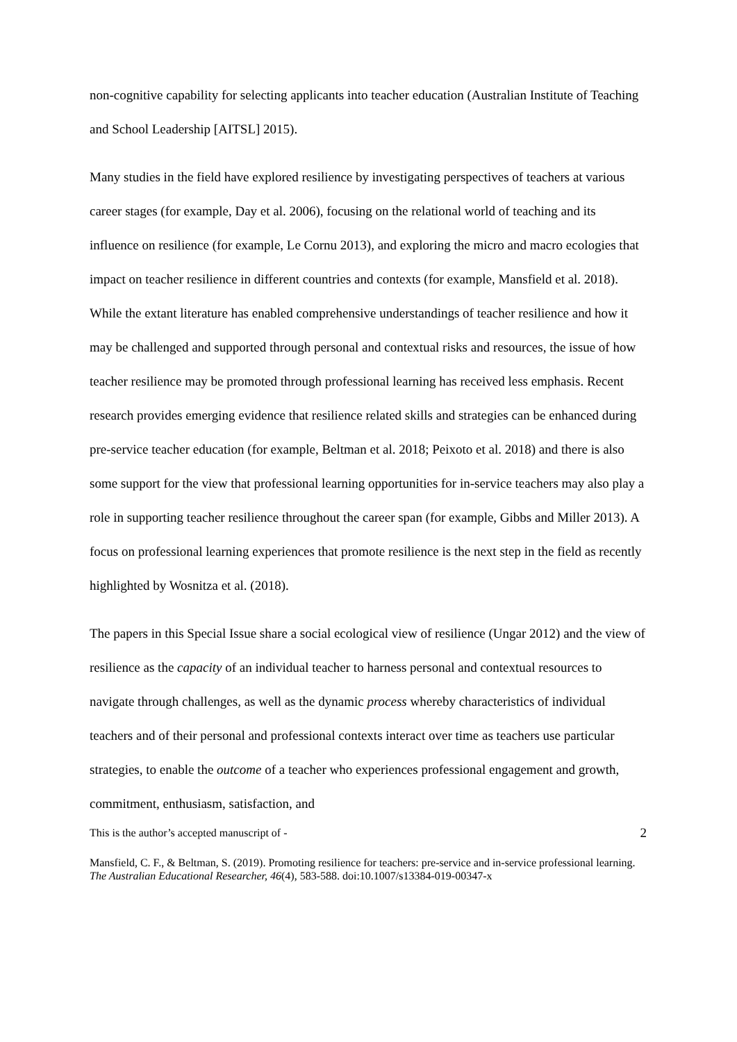non-cognitive capability for selecting applicants into teacher education (Australian Institute of Teaching and School Leadership [AITSL] 2015).
Many studies in the field have explored resilience by investigating perspectives of teachers at various career stages (for example, Day et al. 2006), focusing on the relational world of teaching and its influence on resilience (for example, Le Cornu 2013), and exploring the micro and macro ecologies that impact on teacher resilience in different countries and contexts (for example, Mansfield et al. 2018). While the extant literature has enabled comprehensive understandings of teacher resilience and how it may be challenged and supported through personal and contextual risks and resources, the issue of how teacher resilience may be promoted through professional learning has received less emphasis. Recent research provides emerging evidence that resilience related skills and strategies can be enhanced during pre-service teacher education (for example, Beltman et al. 2018; Peixoto et al. 2018) and there is also some support for the view that professional learning opportunities for in-service teachers may also play a role in supporting teacher resilience throughout the career span (for example, Gibbs and Miller 2013). A focus on professional learning experiences that promote resilience is the next step in the field as recently highlighted by Wosnitza et al. (2018).
The papers in this Special Issue share a social ecological view of resilience (Ungar 2012) and the view of resilience as the capacity of an individual teacher to harness personal and contextual resources to navigate through challenges, as well as the dynamic process whereby characteristics of individual teachers and of their personal and professional contexts interact over time as teachers use particular strategies, to enable the outcome of a teacher who experiences professional engagement and growth, commitment, enthusiasm, satisfaction, and
This is the author’s accepted manuscript of - 2
Mansfield, C. F., & Beltman, S. (2019). Promoting resilience for teachers: pre-service and in-service professional learning. The Australian Educational Researcher, 46(4), 583-588. doi:10.1007/s13384-019-00347-x